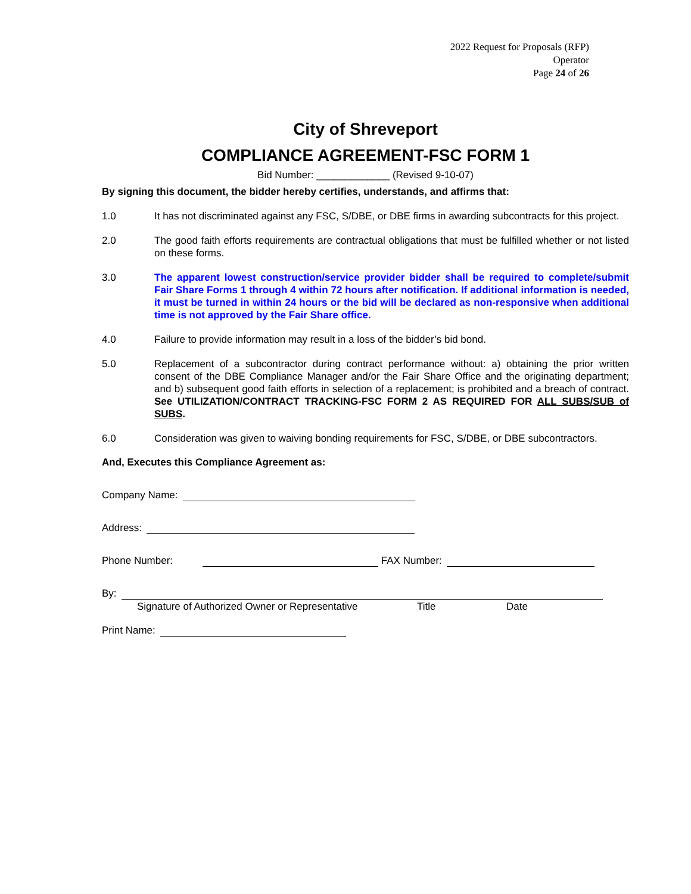2022 Request for Proposals (RFP)
Operator
Page 24 of 26
City of Shreveport
COMPLIANCE AGREEMENT-FSC FORM 1
Bid Number: _____________ (Revised 9-10-07)
By signing this document, the bidder hereby certifies, understands, and affirms that:
1.0 It has not discriminated against any FSC, S/DBE, or DBE firms in awarding subcontracts for this project.
2.0 The good faith efforts requirements are contractual obligations that must be fulfilled whether or not listed on these forms.
3.0 The apparent lowest construction/service provider bidder shall be required to complete/submit Fair Share Forms 1 through 4 within 72 hours after notification. If additional information is needed, it must be turned in within 24 hours or the bid will be declared as non-responsive when additional time is not approved by the Fair Share office.
4.0 Failure to provide information may result in a loss of the bidder’s bid bond.
5.0 Replacement of a subcontractor during contract performance without: a) obtaining the prior written consent of the DBE Compliance Manager and/or the Fair Share Office and the originating department; and b) subsequent good faith efforts in selection of a replacement; is prohibited and a breach of contract. See UTILIZATION/CONTRACT TRACKING-FSC FORM 2 AS REQUIRED FOR ALL SUBS/SUB of SUBS.
6.0 Consideration was given to waiving bonding requirements for FSC, S/DBE, or DBE subcontractors.
And, Executes this Compliance Agreement as:
Company Name:
Address:
Phone Number:
FAX Number:
By:
Signature of Authorized Owner or Representative Title Date
Print Name: